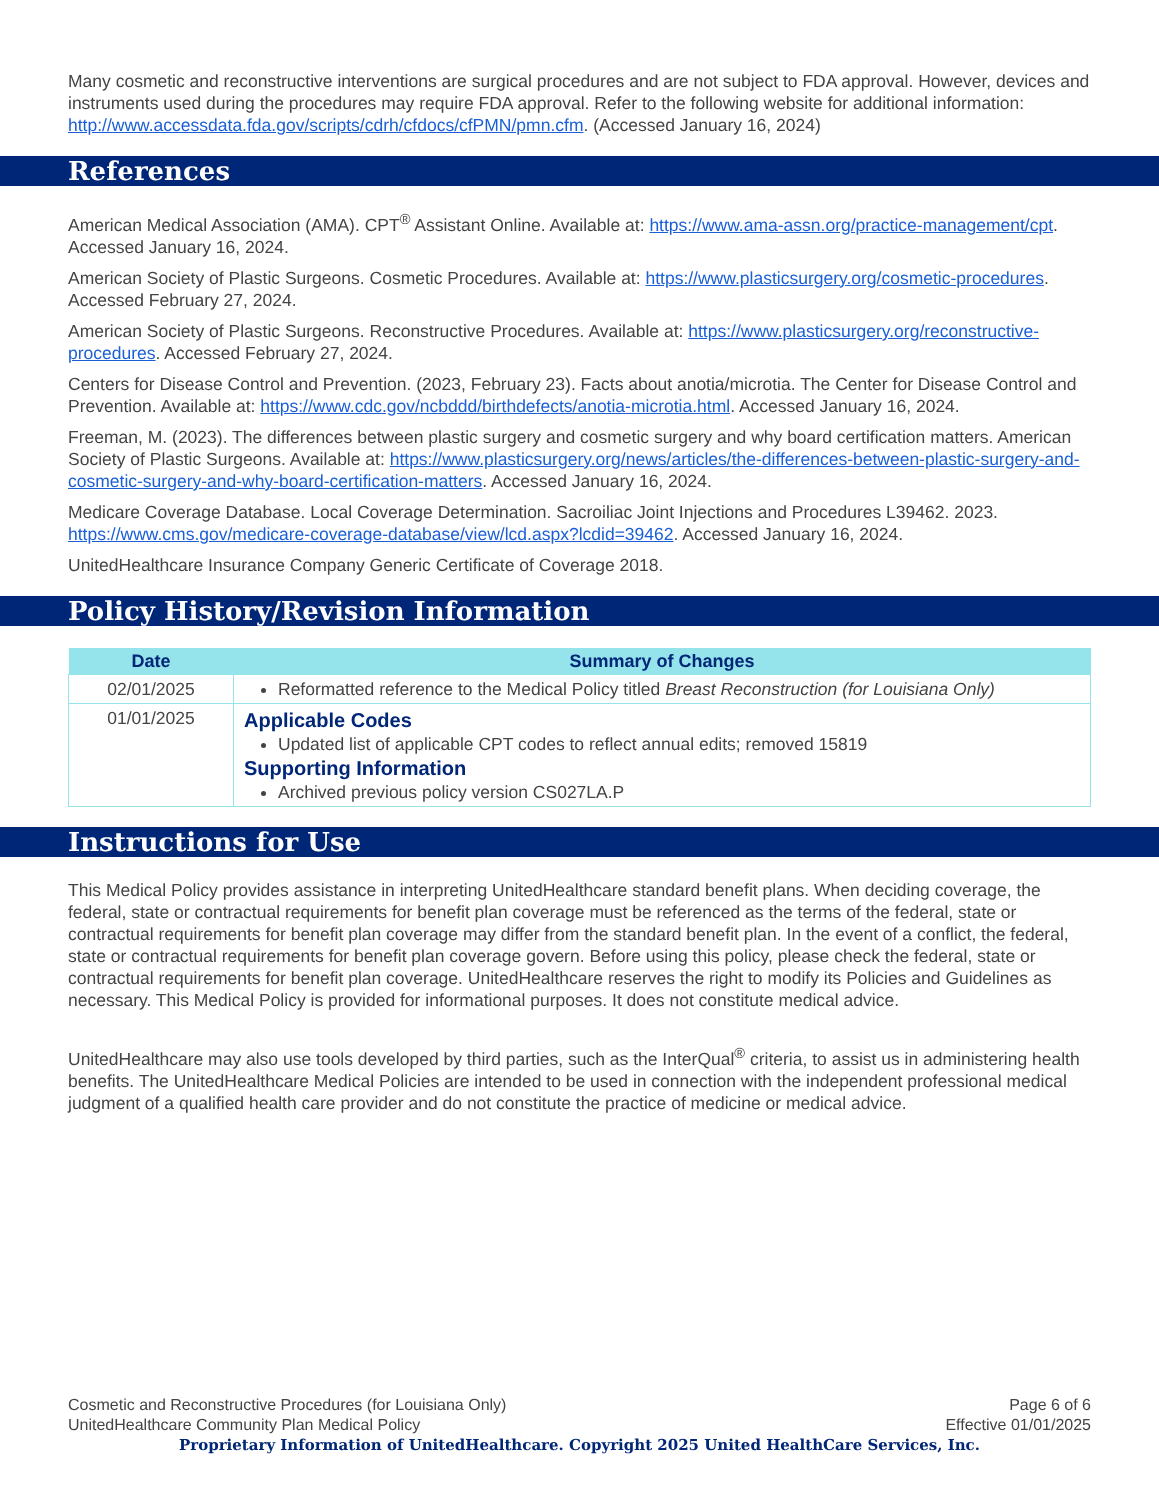Many cosmetic and reconstructive interventions are surgical procedures and are not subject to FDA approval. However, devices and instruments used during the procedures may require FDA approval. Refer to the following website for additional information: http://www.accessdata.fda.gov/scripts/cdrh/cfdocs/cfPMN/pmn.cfm. (Accessed January 16, 2024)
References
American Medical Association (AMA). CPT<sup>®</sup> Assistant Online. Available at: https://www.ama-assn.org/practice-management/cpt. Accessed January 16, 2024.
American Society of Plastic Surgeons. Cosmetic Procedures. Available at: https://www.plasticsurgery.org/cosmetic-procedures. Accessed February 27, 2024.
American Society of Plastic Surgeons. Reconstructive Procedures. Available at: https://www.plasticsurgery.org/reconstructive-procedures. Accessed February 27, 2024.
Centers for Disease Control and Prevention. (2023, February 23). Facts about anotia/microtia. The Center for Disease Control and Prevention. Available at: https://www.cdc.gov/ncbddd/birthdefects/anotia-microtia.html. Accessed January 16, 2024.
Freeman, M. (2023). The differences between plastic surgery and cosmetic surgery and why board certification matters. American Society of Plastic Surgeons. Available at: https://www.plasticsurgery.org/news/articles/the-differences-between-plastic-surgery-and-cosmetic-surgery-and-why-board-certification-matters. Accessed January 16, 2024.
Medicare Coverage Database. Local Coverage Determination. Sacroiliac Joint Injections and Procedures L39462. 2023. https://www.cms.gov/medicare-coverage-database/view/lcd.aspx?lcdid=39462. Accessed January 16, 2024.
UnitedHealthcare Insurance Company Generic Certificate of Coverage 2018.
Policy History/Revision Information
| Date | Summary of Changes |
| --- | --- |
| 02/01/2025 | Reformatted reference to the Medical Policy titled Breast Reconstruction (for Louisiana Only) |
| 01/01/2025 | Applicable Codes Updated list of applicable CPT codes to reflect annual edits; removed 15819 Supporting Information Archived previous policy version CS027LA.P |
Instructions for Use
This Medical Policy provides assistance in interpreting UnitedHealthcare standard benefit plans. When deciding coverage, the federal, state or contractual requirements for benefit plan coverage must be referenced as the terms of the federal, state or contractual requirements for benefit plan coverage may differ from the standard benefit plan. In the event of a conflict, the federal, state or contractual requirements for benefit plan coverage govern. Before using this policy, please check the federal, state or contractual requirements for benefit plan coverage. UnitedHealthcare reserves the right to modify its Policies and Guidelines as necessary. This Medical Policy is provided for informational purposes. It does not constitute medical advice.
UnitedHealthcare may also use tools developed by third parties, such as the InterQual<sup>®</sup> criteria, to assist us in administering health benefits. The UnitedHealthcare Medical Policies are intended to be used in connection with the independent professional medical judgment of a qualified health care provider and do not constitute the practice of medicine or medical advice.
Cosmetic and Reconstructive Procedures (for Louisiana Only) Page 6 of 6
UnitedHealthcare Community Plan Medical Policy Effective 01/01/2025
Proprietary Information of UnitedHealthcare. Copyright 2025 United HealthCare Services, Inc.